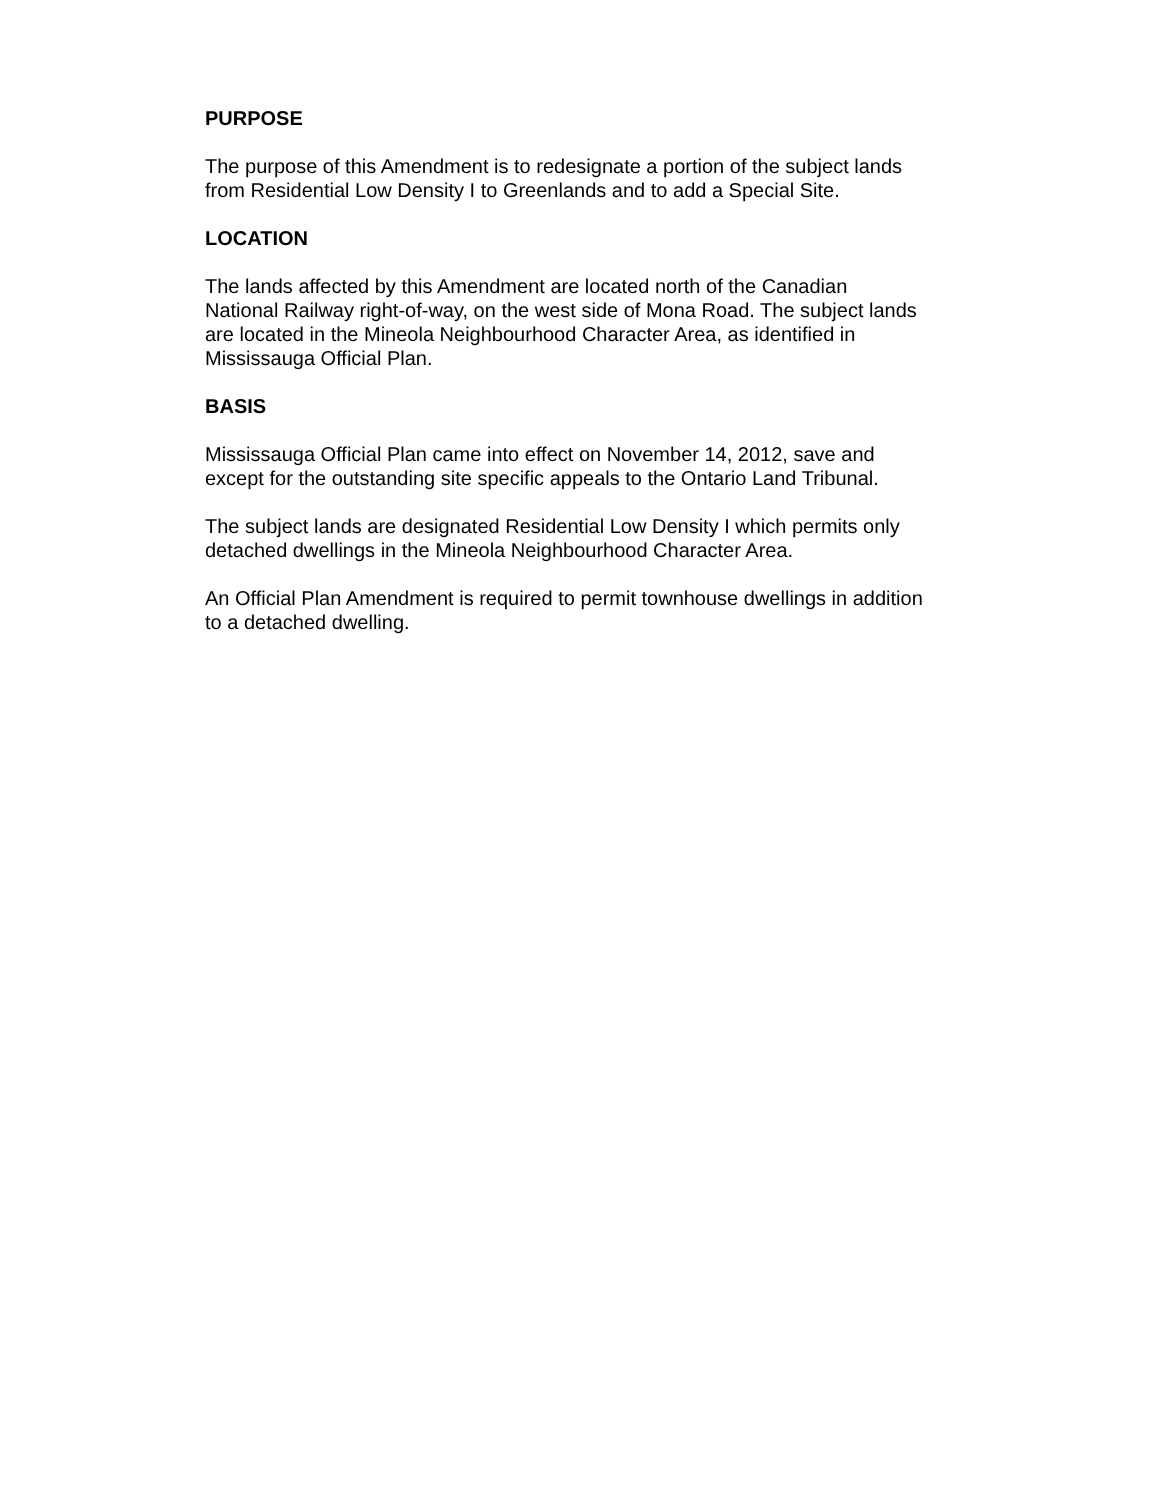PURPOSE
The purpose of this Amendment is to redesignate a portion of the subject lands
from Residential Low Density I to Greenlands and to add a Special Site.
LOCATION
The lands affected by this Amendment are located north of the Canadian
National Railway right-of-way, on the west side of Mona Road. The subject lands
are located in the Mineola Neighbourhood Character Area, as identified in
Mississauga Official Plan.
BASIS
Mississauga Official Plan came into effect on November 14, 2012, save and
except for the outstanding site specific appeals to the Ontario Land Tribunal.
The subject lands are designated Residential Low Density I which permits only
detached dwellings in the Mineola Neighbourhood Character Area.
An Official Plan Amendment is required to permit townhouse dwellings in addition
to a detached dwelling.